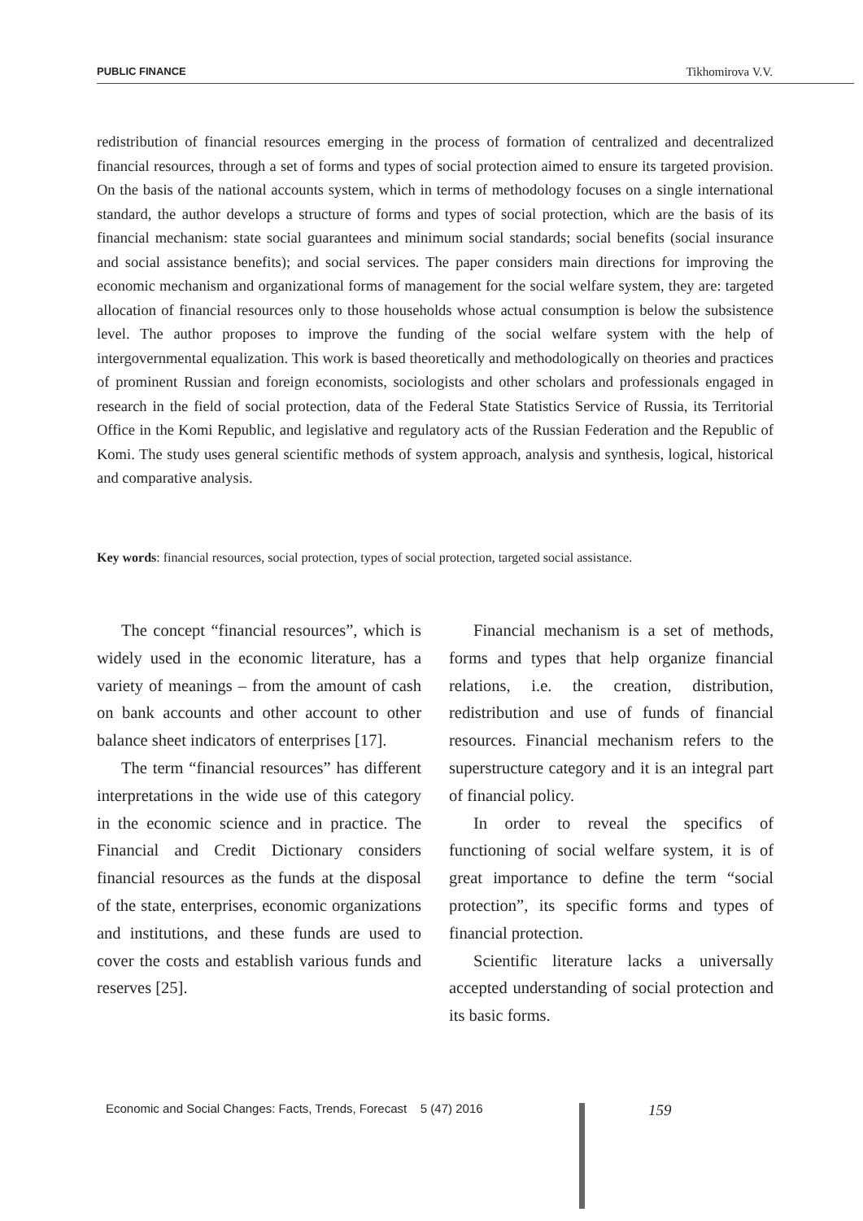PUBLIC FINANCE Tikhomirova V.V.
redistribution of financial resources emerging in the process of formation of centralized and decentralized financial resources, through a set of forms and types of social protection aimed to ensure its targeted provision. On the basis of the national accounts system, which in terms of methodology focuses on a single international standard, the author develops a structure of forms and types of social protection, which are the basis of its financial mechanism: state social guarantees and minimum social standards; social benefits (social insurance and social assistance benefits); and social services. The paper considers main directions for improving the economic mechanism and organizational forms of management for the social welfare system, they are: targeted allocation of financial resources only to those households whose actual consumption is below the subsistence level. The author proposes to improve the funding of the social welfare system with the help of intergovernmental equalization. This work is based theoretically and methodologically on theories and practices of prominent Russian and foreign economists, sociologists and other scholars and professionals engaged in research in the field of social protection, data of the Federal State Statistics Service of Russia, its Territorial Office in the Komi Republic, and legislative and regulatory acts of the Russian Federation and the Republic of Komi. The study uses general scientific methods of system approach, analysis and synthesis, logical, historical and comparative analysis.
Key words: financial resources, social protection, types of social protection, targeted social assistance.
The concept “financial resources”, which is widely used in the economic literature, has a variety of meanings – from the amount of cash on bank accounts and other account to other balance sheet indicators of enterprises [17].
The term “financial resources” has different interpretations in the wide use of this category in the economic science and in practice. The Financial and Credit Dictionary considers financial resources as the funds at the disposal of the state, enterprises, economic organizations and institutions, and these funds are used to cover the costs and establish various funds and reserves [25].
Financial mechanism is a set of methods, forms and types that help organize financial relations, i.e. the creation, distribution, redistribution and use of funds of financial resources. Financial mechanism refers to the superstructure category and it is an integral part of financial policy.
In order to reveal the specifics of functioning of social welfare system, it is of great importance to define the term “social protection”, its specific forms and types of financial protection.
Scientific literature lacks a universally accepted understanding of social protection and its basic forms.
Economic and Social Changes: Facts, Trends, Forecast 5 (47) 2016
159